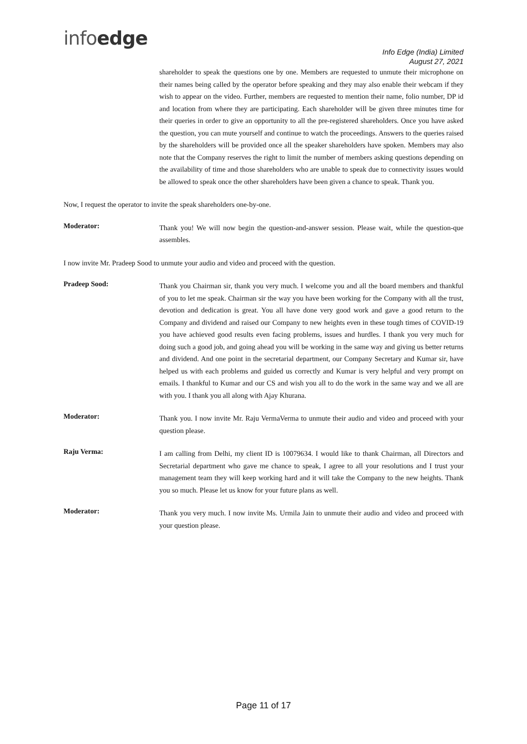infoedge
Info Edge (India) Limited
August 27, 2021
shareholder to speak the questions one by one. Members are requested to unmute their microphone on their names being called by the operator before speaking and they may also enable their webcam if they wish to appear on the video. Further, members are requested to mention their name, folio number, DP id and location from where they are participating. Each shareholder will be given three minutes time for their queries in order to give an opportunity to all the pre-registered shareholders. Once you have asked the question, you can mute yourself and continue to watch the proceedings. Answers to the queries raised by the shareholders will be provided once all the speaker shareholders have spoken. Members may also note that the Company reserves the right to limit the number of members asking questions depending on the availability of time and those shareholders who are unable to speak due to connectivity issues would be allowed to speak once the other shareholders have been given a chance to speak. Thank you.
Now, I request the operator to invite the speak shareholders one-by-one.
Moderator:
Thank you! We will now begin the question-and-answer session. Please wait, while the question-que assembles.
I now invite Mr. Pradeep Sood to unmute your audio and video and proceed with the question.
Pradeep Sood:
Thank you Chairman sir, thank you very much. I welcome you and all the board members and thankful of you to let me speak. Chairman sir the way you have been working for the Company with all the trust, devotion and dedication is great. You all have done very good work and gave a good return to the Company and dividend and raised our Company to new heights even in these tough times of COVID-19 you have achieved good results even facing problems, issues and hurdles. I thank you very much for doing such a good job, and going ahead you will be working in the same way and giving us better returns and dividend. And one point in the secretarial department, our Company Secretary and Kumar sir, have helped us with each problems and guided us correctly and Kumar is very helpful and very prompt on emails. I thankful to Kumar and our CS and wish you all to do the work in the same way and we all are with you. I thank you all along with Ajay Khurana.
Moderator:
Thank you. I now invite Mr. Raju VermaVerma to unmute their audio and video and proceed with your question please.
Raju Verma:
I am calling from Delhi, my client ID is 10079634. I would like to thank Chairman, all Directors and Secretarial department who gave me chance to speak, I agree to all your resolutions and I trust your management team they will keep working hard and it will take the Company to the new heights. Thank you so much. Please let us know for your future plans as well.
Moderator:
Thank you very much. I now invite Ms. Urmila Jain to unmute their audio and video and proceed with your question please.
Page 11 of 17